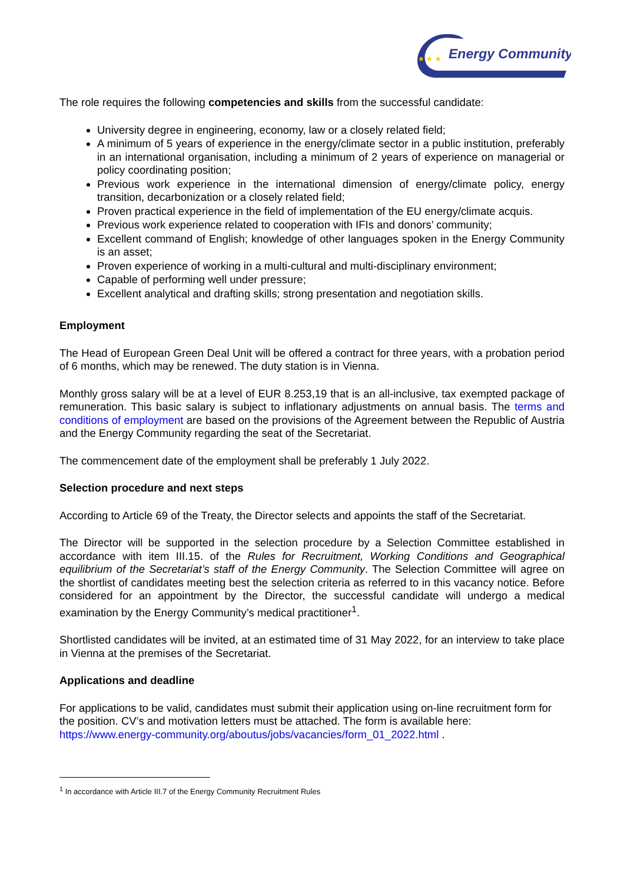Energy Community
★ ★ ★
The role requires the following competencies and skills from the successful candidate:
University degree in engineering, economy, law or a closely related field;
A minimum of 5 years of experience in the energy/climate sector in a public institution, preferably in an international organisation, including a minimum of 2 years of experience on managerial or policy coordinating position;
Previous work experience in the international dimension of energy/climate policy, energy transition, decarbonization or a closely related field;
Proven practical experience in the field of implementation of the EU energy/climate acquis.
Previous work experience related to cooperation with IFIs and donors’ community;
Excellent command of English; knowledge of other languages spoken in the Energy Community is an asset;
Proven experience of working in a multi-cultural and multi-disciplinary environment;
Capable of performing well under pressure;
Excellent analytical and drafting skills; strong presentation and negotiation skills.
Employment
The Head of European Green Deal Unit will be offered a contract for three years, with a probation period of 6 months, which may be renewed. The duty station is in Vienna.
Monthly gross salary will be at a level of EUR 8.253,19 that is an all-inclusive, tax exempted package of remuneration. This basic salary is subject to inflationary adjustments on annual basis. The terms and conditions of employment are based on the provisions of the Agreement between the Republic of Austria and the Energy Community regarding the seat of the Secretariat.
The commencement date of the employment shall be preferably 1 July 2022.
Selection procedure and next steps
According to Article 69 of the Treaty, the Director selects and appoints the staff of the Secretariat.
The Director will be supported in the selection procedure by a Selection Committee established in accordance with item III.15. of the Rules for Recruitment, Working Conditions and Geographical equilibrium of the Secretariat’s staff of the Energy Community. The Selection Committee will agree on the shortlist of candidates meeting best the selection criteria as referred to in this vacancy notice. Before considered for an appointment by the Director, the successful candidate will undergo a medical examination by the Energy Community’s medical practitioner<sup>1</sup>.
Shortlisted candidates will be invited, at an estimated time of 31 May 2022, for an interview to take place in Vienna at the premises of the Secretariat.
Applications and deadline
For applications to be valid, candidates must submit their application using on-line recruitment form for the position. CV’s and motivation letters must be attached. The form is available here: https://www.energy-community.org/aboutus/jobs/vacancies/form_01_2022.html .
<sup>1</sup> In accordance with Article III.7 of the Energy Community Recruitment Rules